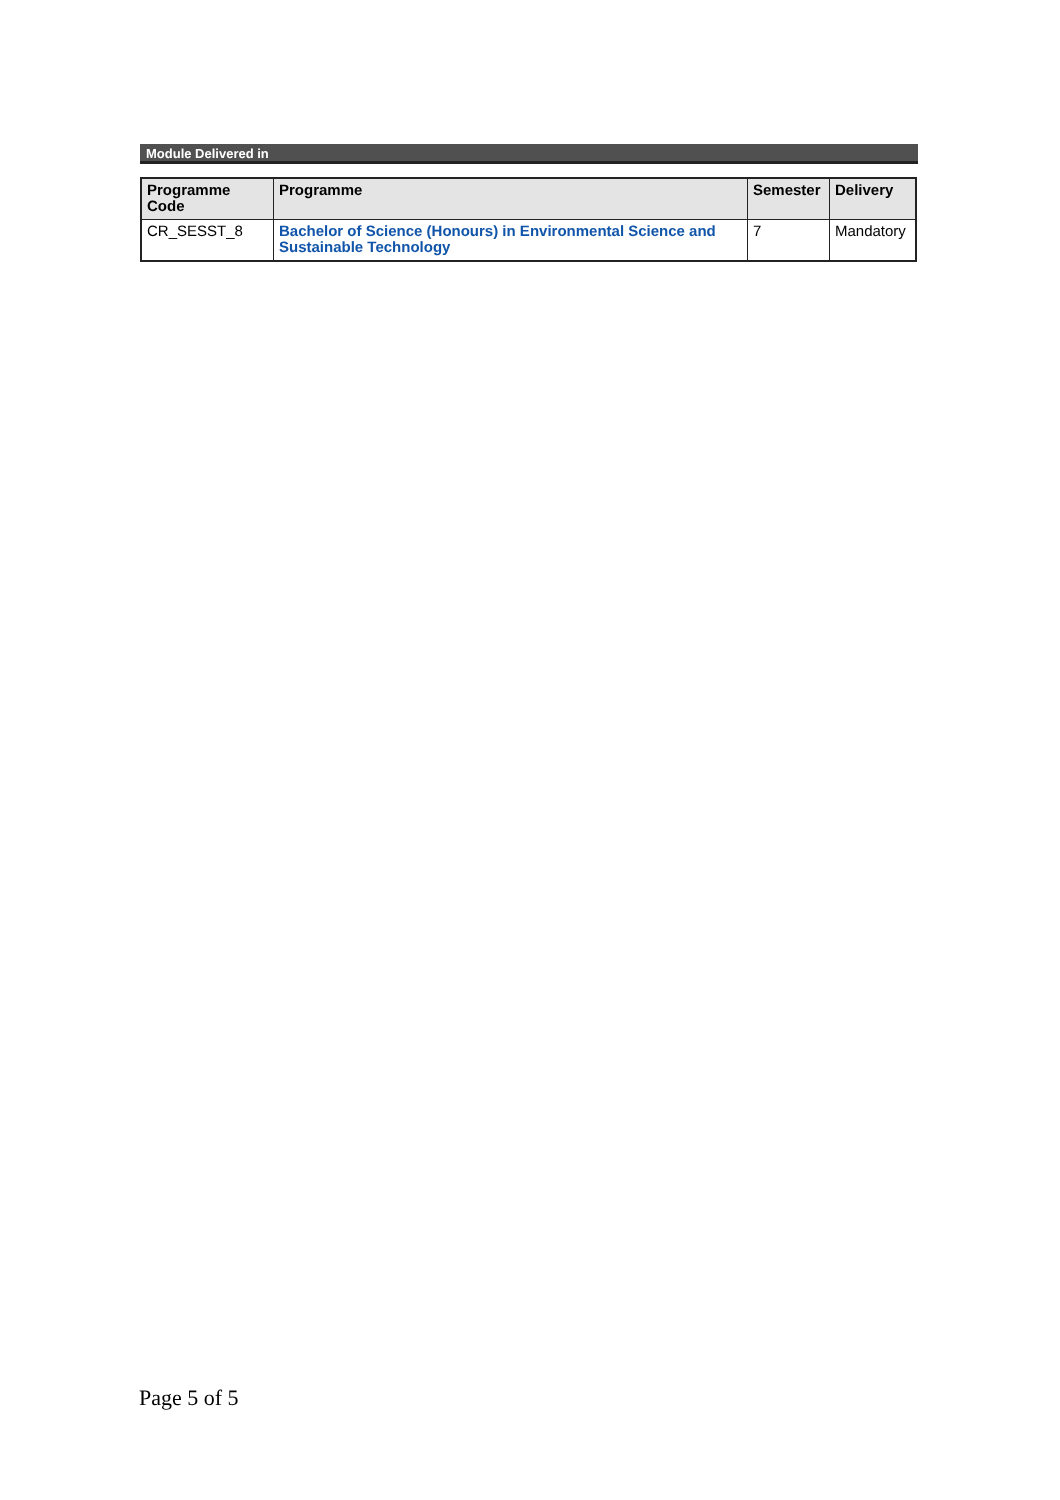Module Delivered in
| Programme Code | Programme | Semester | Delivery |
| --- | --- | --- | --- |
| CR_SESST_8 | Bachelor of Science (Honours) in Environmental Science and Sustainable Technology | 7 | Mandatory |
Page 5 of 5